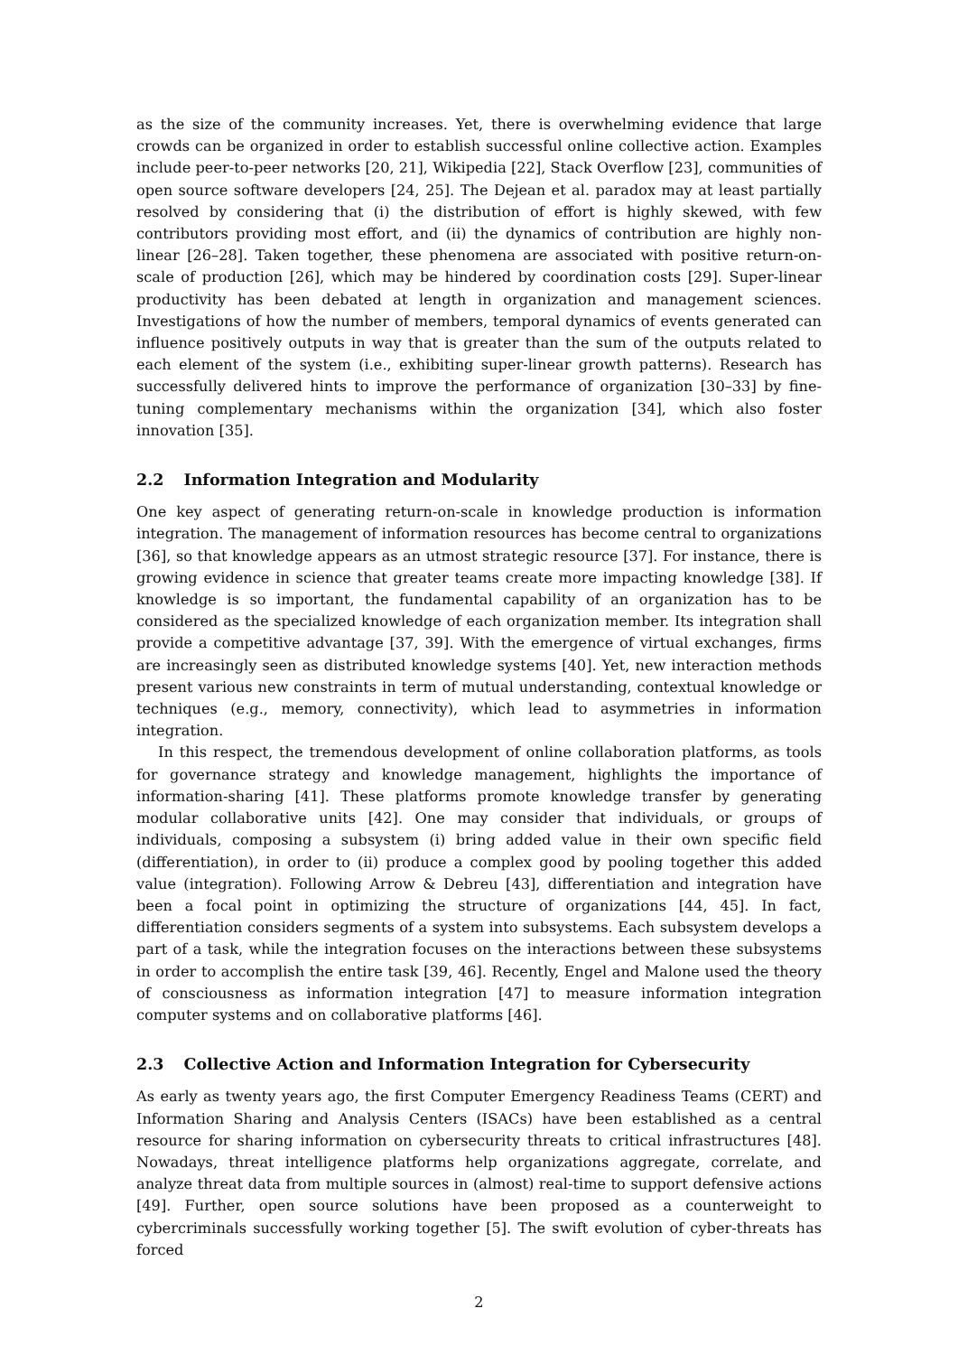as the size of the community increases. Yet, there is overwhelming evidence that large crowds can be organized in order to establish successful online collective action. Examples include peer-to-peer networks [20, 21], Wikipedia [22], Stack Overflow [23], communities of open source software developers [24, 25]. The Dejean et al. paradox may at least partially resolved by considering that (i) the distribution of effort is highly skewed, with few contributors providing most effort, and (ii) the dynamics of contribution are highly non-linear [26–28]. Taken together, these phenomena are associated with positive return-on-scale of production [26], which may be hindered by coordination costs [29]. Super-linear productivity has been debated at length in organization and management sciences. Investigations of how the number of members, temporal dynamics of events generated can influence positively outputs in way that is greater than the sum of the outputs related to each element of the system (i.e., exhibiting super-linear growth patterns). Research has successfully delivered hints to improve the performance of organization [30–33] by fine-tuning complementary mechanisms within the organization [34], which also foster innovation [35].
2.2 Information Integration and Modularity
One key aspect of generating return-on-scale in knowledge production is information integration. The management of information resources has become central to organizations [36], so that knowledge appears as an utmost strategic resource [37]. For instance, there is growing evidence in science that greater teams create more impacting knowledge [38]. If knowledge is so important, the fundamental capability of an organization has to be considered as the specialized knowledge of each organization member. Its integration shall provide a competitive advantage [37, 39]. With the emergence of virtual exchanges, firms are increasingly seen as distributed knowledge systems [40]. Yet, new interaction methods present various new constraints in term of mutual understanding, contextual knowledge or techniques (e.g., memory, connectivity), which lead to asymmetries in information integration.
In this respect, the tremendous development of online collaboration platforms, as tools for governance strategy and knowledge management, highlights the importance of information-sharing [41]. These platforms promote knowledge transfer by generating modular collaborative units [42]. One may consider that individuals, or groups of individuals, composing a subsystem (i) bring added value in their own specific field (differentiation), in order to (ii) produce a complex good by pooling together this added value (integration). Following Arrow & Debreu [43], differentiation and integration have been a focal point in optimizing the structure of organizations [44, 45]. In fact, differentiation considers segments of a system into subsystems. Each subsystem develops a part of a task, while the integration focuses on the interactions between these subsystems in order to accomplish the entire task [39, 46]. Recently, Engel and Malone used the theory of consciousness as information integration [47] to measure information integration computer systems and on collaborative platforms [46].
2.3 Collective Action and Information Integration for Cybersecurity
As early as twenty years ago, the first Computer Emergency Readiness Teams (CERT) and Information Sharing and Analysis Centers (ISACs) have been established as a central resource for sharing information on cybersecurity threats to critical infrastructures [48]. Nowadays, threat intelligence platforms help organizations aggregate, correlate, and analyze threat data from multiple sources in (almost) real-time to support defensive actions [49]. Further, open source solutions have been proposed as a counterweight to cybercriminals successfully working together [5]. The swift evolution of cyber-threats has forced
2